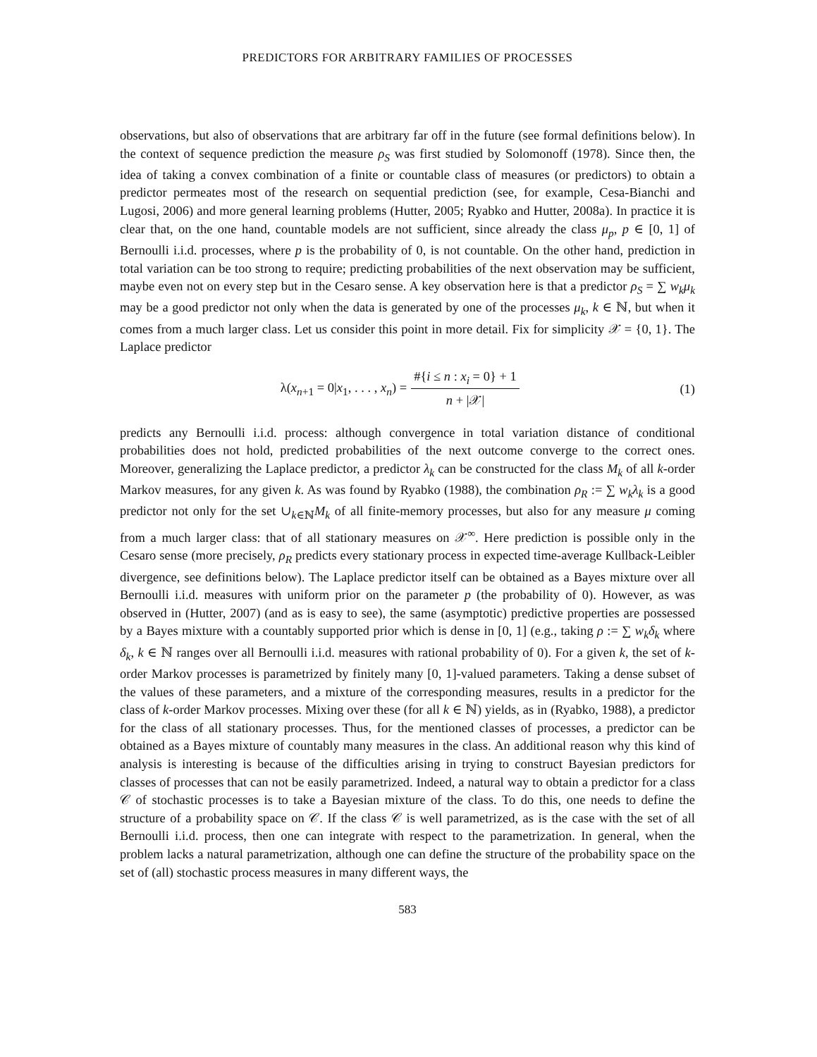PREDICTORS FOR ARBITRARY FAMILIES OF PROCESSES
observations, but also of observations that are arbitrary far off in the future (see formal definitions below). In the context of sequence prediction the measure ρ<sub>S</sub> was first studied by Solomonoff (1978). Since then, the idea of taking a convex combination of a finite or countable class of measures (or predictors) to obtain a predictor permeates most of the research on sequential prediction (see, for example, Cesa-Bianchi and Lugosi, 2006) and more general learning problems (Hutter, 2005; Ryabko and Hutter, 2008a). In practice it is clear that, on the one hand, countable models are not sufficient, since already the class μ<sub>p</sub>, p ∈ [0, 1] of Bernoulli i.i.d. processes, where p is the probability of 0, is not countable. On the other hand, prediction in total variation can be too strong to require; predicting probabilities of the next observation may be sufficient, maybe even not on every step but in the Cesaro sense. A key observation here is that a predictor ρ<sub>S</sub> = ∑ w<sub>k</sub>μ<sub>k</sub> may be a good predictor not only when the data is generated by one of the processes μ<sub>k</sub>, k ∈ ℕ, but when it comes from a much larger class. Let us consider this point in more detail. Fix for simplicity 𝒳 = {0, 1}. The Laplace predictor
λ(x<sub>n+1</sub> = 0|x<sub>1</sub>, . . . , x<sub>n</sub>) = #{i ≤ n : x<sub>i</sub> = 0} + 1 n + |𝒳|
(1)
predicts any Bernoulli i.i.d. process: although convergence in total variation distance of conditional probabilities does not hold, predicted probabilities of the next outcome converge to the correct ones. Moreover, generalizing the Laplace predictor, a predictor λ<sub>k</sub> can be constructed for the class M<sub>k</sub> of all k-order Markov measures, for any given k. As was found by Ryabko (1988), the combination ρ<sub>R</sub> := ∑ w<sub>k</sub>λ<sub>k</sub> is a good predictor not only for the set ∪<sub>k∈ℕ</sub>M<sub>k</sub> of all finite-memory processes, but also for any measure μ coming from a much larger class: that of all stationary measures on 𝒳<sup>∞</sup>. Here prediction is possible only in the Cesaro sense (more precisely, ρ<sub>R</sub> predicts every stationary process in expected time-average Kullback-Leibler divergence, see definitions below). The Laplace predictor itself can be obtained as a Bayes mixture over all Bernoulli i.i.d. measures with uniform prior on the parameter p (the probability of 0). However, as was observed in (Hutter, 2007) (and as is easy to see), the same (asymptotic) predictive properties are possessed by a Bayes mixture with a countably supported prior which is dense in [0, 1] (e.g., taking ρ := ∑ w<sub>k</sub>δ<sub>k</sub> where δ<sub>k</sub>, k ∈ ℕ ranges over all Bernoulli i.i.d. measures with rational probability of 0). For a given k, the set of k-order Markov processes is parametrized by finitely many [0, 1]-valued parameters. Taking a dense subset of the values of these parameters, and a mixture of the corresponding measures, results in a predictor for the class of k-order Markov processes. Mixing over these (for all k ∈ ℕ) yields, as in (Ryabko, 1988), a predictor for the class of all stationary processes. Thus, for the mentioned classes of processes, a predictor can be obtained as a Bayes mixture of countably many measures in the class. An additional reason why this kind of analysis is interesting is because of the difficulties arising in trying to construct Bayesian predictors for classes of processes that can not be easily parametrized. Indeed, a natural way to obtain a predictor for a class 𝒞 of stochastic processes is to take a Bayesian mixture of the class. To do this, one needs to define the structure of a probability space on 𝒞. If the class 𝒞 is well parametrized, as is the case with the set of all Bernoulli i.i.d. process, then one can integrate with respect to the parametrization. In general, when the problem lacks a natural parametrization, although one can define the structure of the probability space on the set of (all) stochastic process measures in many different ways, the
583